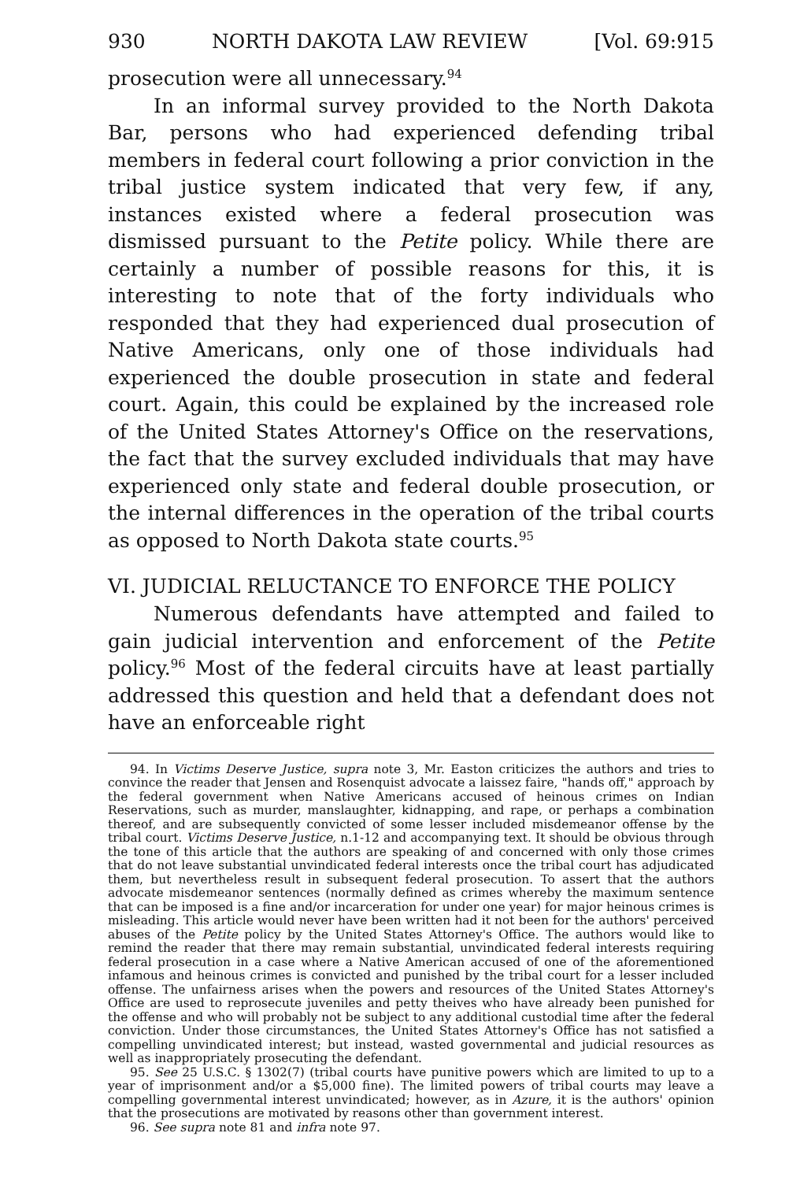930 NORTH DAKOTA LAW REVIEW [Vol. 69:915
prosecution were all unnecessary.<sup>94</sup>
In an informal survey provided to the North Dakota Bar, persons who had experienced defending tribal members in federal court following a prior conviction in the tribal justice system indicated that very few, if any, instances existed where a federal prosecution was dismissed pursuant to the Petite policy. While there are certainly a number of possible reasons for this, it is interesting to note that of the forty individuals who responded that they had experienced dual prosecution of Native Americans, only one of those individuals had experienced the double prosecution in state and federal court. Again, this could be explained by the increased role of the United States Attorney's Office on the reservations, the fact that the survey excluded individuals that may have experienced only state and federal double prosecution, or the internal differences in the operation of the tribal courts as opposed to North Dakota state courts.<sup>95</sup>
VI. JUDICIAL RELUCTANCE TO ENFORCE THE POLICY
Numerous defendants have attempted and failed to gain judicial intervention and enforcement of the Petite policy.<sup>96</sup> Most of the federal circuits have at least partially addressed this question and held that a defendant does not have an enforceable right
94. In Victims Deserve Justice, supra note 3, Mr. Easton criticizes the authors and tries to convince the reader that Jensen and Rosenquist advocate a laissez faire, "hands off," approach by the federal government when Native Americans accused of heinous crimes on Indian Reservations, such as murder, manslaughter, kidnapping, and rape, or perhaps a combination thereof, and are subsequently convicted of some lesser included misdemeanor offense by the tribal court. Victims Deserve Justice, n.1-12 and accompanying text. It should be obvious through the tone of this article that the authors are speaking of and concerned with only those crimes that do not leave substantial unvindicated federal interests once the tribal court has adjudicated them, but nevertheless result in subsequent federal prosecution. To assert that the authors advocate misdemeanor sentences (normally defined as crimes whereby the maximum sentence that can be imposed is a fine and/or incarceration for under one year) for major heinous crimes is misleading. This article would never have been written had it not been for the authors' perceived abuses of the Petite policy by the United States Attorney's Office. The authors would like to remind the reader that there may remain substantial, unvindicated federal interests requiring federal prosecution in a case where a Native American accused of one of the aforementioned infamous and heinous crimes is convicted and punished by the tribal court for a lesser included offense. The unfairness arises when the powers and resources of the United States Attorney's Office are used to reprosecute juveniles and petty theives who have already been punished for the offense and who will probably not be subject to any additional custodial time after the federal conviction. Under those circumstances, the United States Attorney's Office has not satisfied a compelling unvindicated interest; but instead, wasted governmental and judicial resources as well as inappropriately prosecuting the defendant.
95. See 25 U.S.C. § 1302(7) (tribal courts have punitive powers which are limited to up to a year of imprisonment and/or a $5,000 fine). The limited powers of tribal courts may leave a compelling governmental interest unvindicated; however, as in Azure, it is the authors' opinion that the prosecutions are motivated by reasons other than government interest.
96. See supra note 81 and infra note 97.